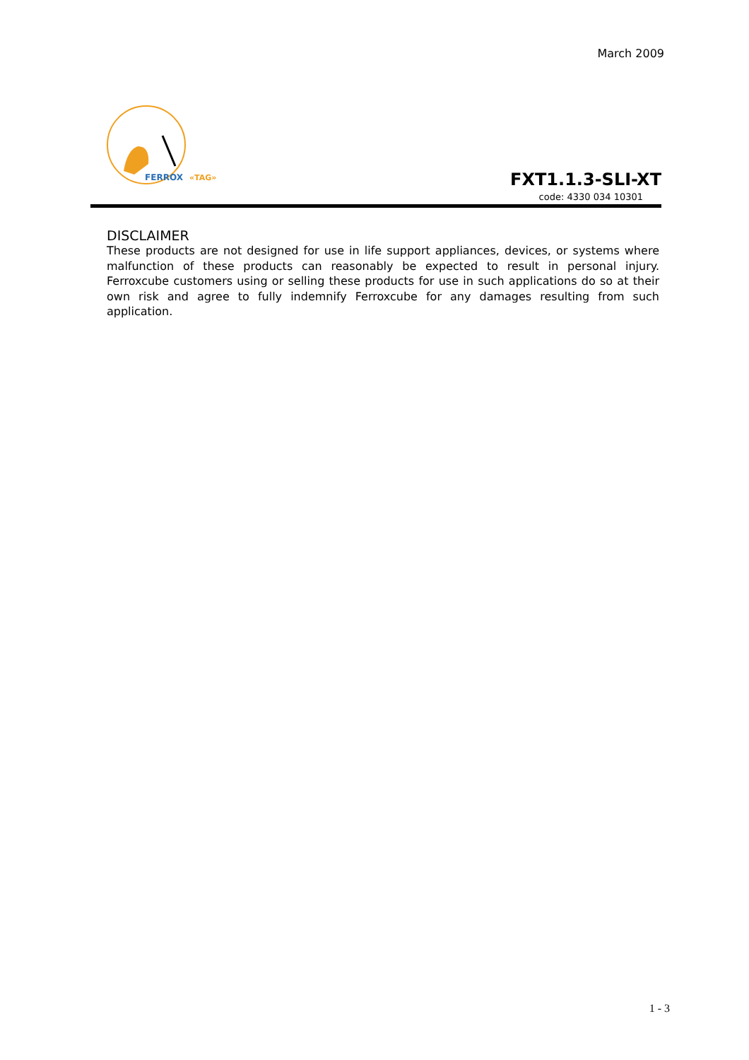March 2009
FERROX
«TAG»
FXT1.1.3-SLI-XT
code: 4330 034 10301
DISCLAIMER
These products are not designed for use in life support appliances, devices, or systems where malfunction of these products can reasonably be expected to result in personal injury. Ferroxcube customers using or selling these products for use in such applications do so at their own risk and agree to fully indemnify Ferroxcube for any damages resulting from such application.
1 - 3